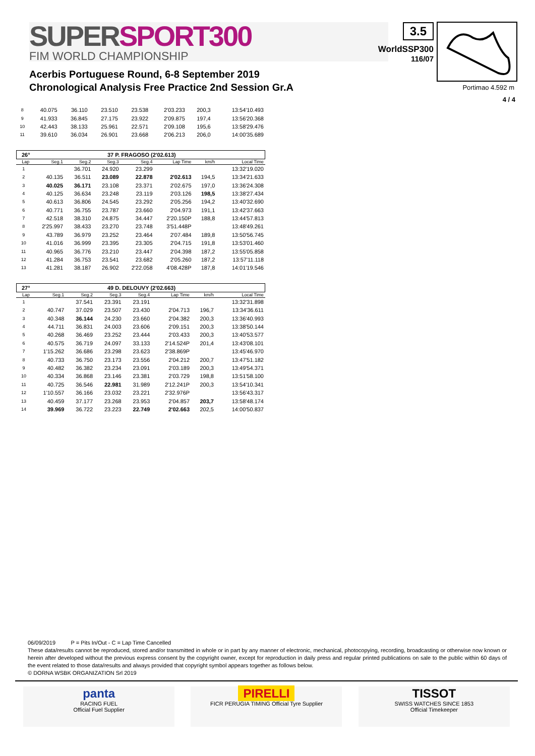SUPER SPORT300
FIM WORLD CHAMPIONSHIP
3.5
WorldSSP300
116/07
Acerbis Portuguese Round, 6-8 September 2019
Chronological Analysis Free Practice 2nd Session Gr.A
Portimao 4.592 m
4 / 4
| 8 | 40.075 | 36.110 | 23.510 | 23.538 | 2'03.233 | 200,3 | 13:54'10.493 |
| 9 | 41.933 | 36.845 | 27.175 | 23.922 | 2'09.875 | 197,4 | 13:56'20.368 |
| 10 | 42.443 | 38.133 | 25.961 | 22.571 | 2'09.108 | 195,6 | 13:58'29.476 |
| 11 | 39.610 | 36.034 | 26.901 | 23.668 | 2'06.213 | 206,0 | 14:00'35.689 |
26° 37 P. FRAGOSO (2'02.613)
| Lap | Seg.1 | Seg.2 | Seg.3 | Seg.4 | Lap Time | km/h | Local Time |
| --- | --- | --- | --- | --- | --- | --- | --- |
| 1 | | 36.701 | 24.920 | 23.299 | | | 13:32'19.020 |
| 2 | 40.135 | 36.511 | 23.089 | 22.878 | 2'02.613 | 194,5 | 13:34'21.633 |
| 3 | 40.025 | 36.171 | 23.108 | 23.371 | 2'02.675 | 197,0 | 13:36'24.308 |
| 4 | 40.125 | 36.634 | 23.248 | 23.119 | 2'03.126 | 198,5 | 13:38'27.434 |
| 5 | 40.613 | 36.806 | 24.545 | 23.292 | 2'05.256 | 194,2 | 13:40'32.690 |
| 6 | 40.771 | 36.755 | 23.787 | 23.660 | 2'04.973 | 191,1 | 13:42'37.663 |
| 7 | 42.518 | 38.310 | 24.875 | 34.447 | 2'20.150P | 188,8 | 13:44'57.813 |
| 8 | 2'25.997 | 38.433 | 23.270 | 23.748 | 3'51.448P | | 13:48'49.261 |
| 9 | 43.789 | 36.979 | 23.252 | 23.464 | 2'07.484 | 189,8 | 13:50'56.745 |
| 10 | 41.016 | 36.999 | 23.395 | 23.305 | 2'04.715 | 191,8 | 13:53'01.460 |
| 11 | 40.965 | 36.776 | 23.210 | 23.447 | 2'04.398 | 187,2 | 13:55'05.858 |
| 12 | 41.284 | 36.753 | 23.541 | 23.682 | 2'05.260 | 187,2 | 13:57'11.118 |
| 13 | 41.281 | 38.187 | 26.902 | 2'22.058 | 4'08.428P | 187,8 | 14:01'19.546 |
27° 49 D. DELOUVY (2'02.663)
| Lap | Seg.1 | Seg.2 | Seg.3 | Seg.4 | Lap Time | km/h | Local Time |
| --- | --- | --- | --- | --- | --- | --- | --- |
| 1 | | 37.541 | 23.391 | 23.191 | | | 13:32'31.898 |
| 2 | 40.747 | 37.029 | 23.507 | 23.430 | 2'04.713 | 196,7 | 13:34'36.611 |
| 3 | 40.348 | 36.144 | 24.230 | 23.660 | 2'04.382 | 200,3 | 13:36'40.993 |
| 4 | 44.711 | 36.831 | 24.003 | 23.606 | 2'09.151 | 200,3 | 13:38'50.144 |
| 5 | 40.268 | 36.469 | 23.252 | 23.444 | 2'03.433 | 200,3 | 13:40'53.577 |
| 6 | 40.575 | 36.719 | 24.097 | 33.133 | 2'14.524P | 201,4 | 13:43'08.101 |
| 7 | 1'15.262 | 36.686 | 23.298 | 23.623 | 2'38.869P | | 13:45'46.970 |
| 8 | 40.733 | 36.750 | 23.173 | 23.556 | 2'04.212 | 200,7 | 13:47'51.182 |
| 9 | 40.482 | 36.382 | 23.234 | 23.091 | 2'03.189 | 200,3 | 13:49'54.371 |
| 10 | 40.334 | 36.868 | 23.146 | 23.381 | 2'03.729 | 198,8 | 13:51'58.100 |
| 11 | 40.725 | 36.546 | 22.981 | 31.989 | 2'12.241P | 200,3 | 13:54'10.341 |
| 12 | 1'10.557 | 36.166 | 23.032 | 23.221 | 2'32.976P | | 13:56'43.317 |
| 13 | 40.459 | 37.177 | 23.268 | 23.953 | 2'04.857 | 203,7 | 13:58'48.174 |
| 14 | 39.969 | 36.722 | 23.223 | 22.749 | 2'02.663 | 202,5 | 14:00'50.837 |
06/09/2019 P = Pits In/Out - C = Lap Time Cancelled
These data/results cannot be reproduced, stored and/or transmitted in whole or in part by any manner of electronic, mechanical, photocopying, recording, broadcasting or otherwise now known or herein after developed without the previous express consent by the copyright owner, except for reproduction in daily press and regular printed publications on sale to the public within 60 days of the event related to those data/results and always provided that copyright symbol appears together as follows below.
© DORNA WSBK ORGANIZATION Srl 2019
panta
RACING FUEL
Official Fuel Supplier
PIRELLI
FICR PERUGIA TIMING Official Tyre Supplier
TISSOT
SWISS WATCHES SINCE 1853
Official Timekeeper